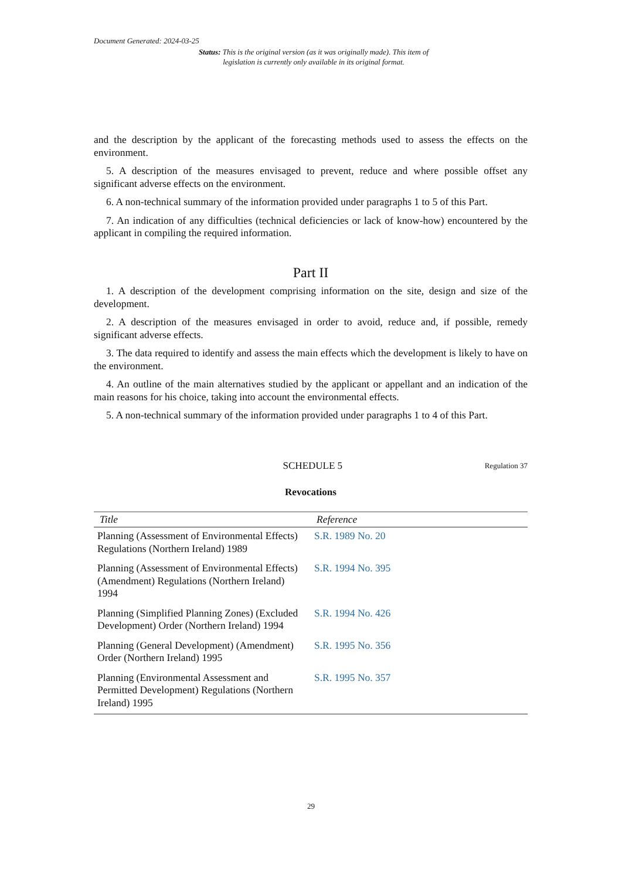Document Generated: 2024-03-25
Status: This is the original version (as it was originally made). This item of legislation is currently only available in its original format.
and the description by the applicant of the forecasting methods used to assess the effects on the environment.
5. A description of the measures envisaged to prevent, reduce and where possible offset any significant adverse effects on the environment.
6. A non-technical summary of the information provided under paragraphs 1 to 5 of this Part.
7. An indication of any difficulties (technical deficiencies or lack of know-how) encountered by the applicant in compiling the required information.
Part II
1. A description of the development comprising information on the site, design and size of the development.
2. A description of the measures envisaged in order to avoid, reduce and, if possible, remedy significant adverse effects.
3. The data required to identify and assess the main effects which the development is likely to have on the environment.
4. An outline of the main alternatives studied by the applicant or appellant and an indication of the main reasons for his choice, taking into account the environmental effects.
5. A non-technical summary of the information provided under paragraphs 1 to 4 of this Part.
SCHEDULE 5 Regulation 37
Revocations
| Title | Reference |
| --- | --- |
| Planning (Assessment of Environmental Effects) Regulations (Northern Ireland) 1989 | S.R. 1989 No. 20 |
| Planning (Assessment of Environmental Effects) (Amendment) Regulations (Northern Ireland) 1994 | S.R. 1994 No. 395 |
| Planning (Simplified Planning Zones) (Excluded Development) Order (Northern Ireland) 1994 | S.R. 1994 No. 426 |
| Planning (General Development) (Amendment) Order (Northern Ireland) 1995 | S.R. 1995 No. 356 |
| Planning (Environmental Assessment and Permitted Development) Regulations (Northern Ireland) 1995 | S.R. 1995 No. 357 |
29